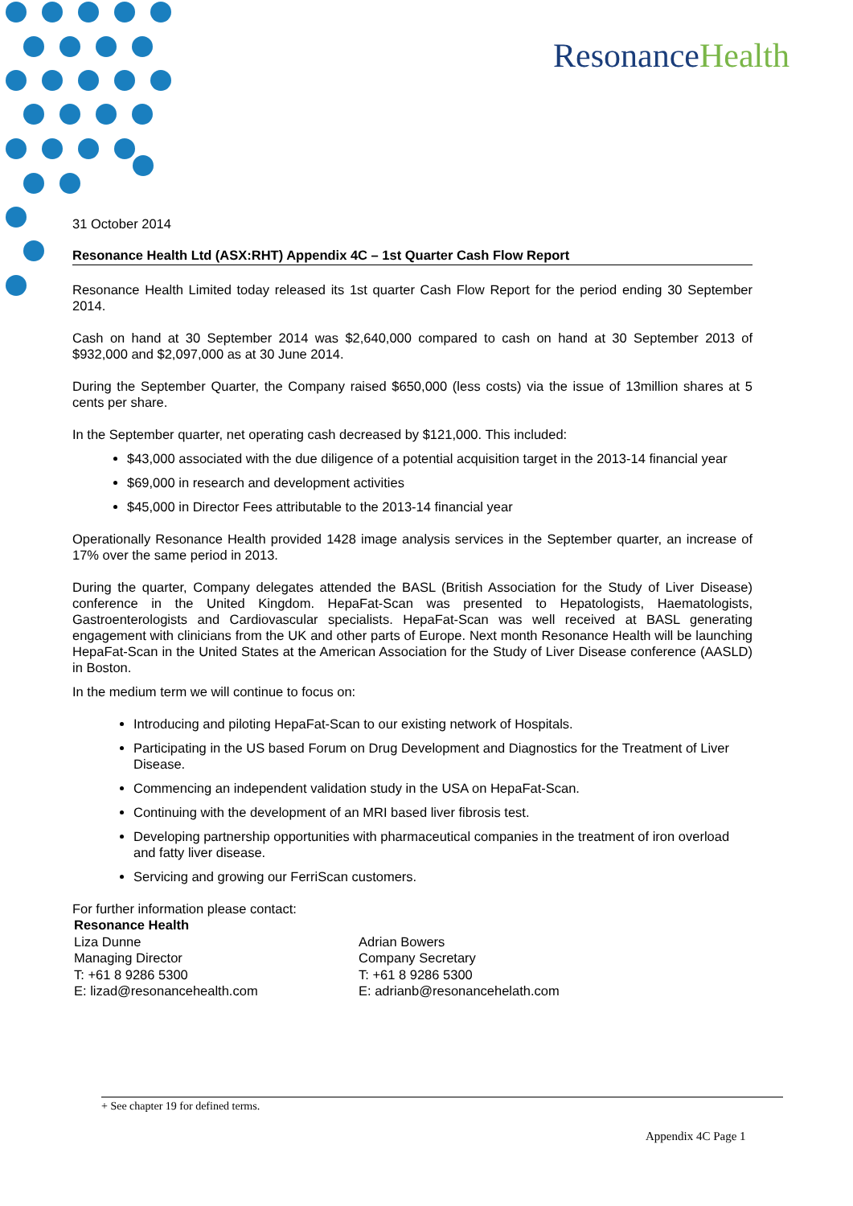ResonanceHealth
31 October 2014
Resonance Health Ltd (ASX:RHT) Appendix 4C – 1st Quarter Cash Flow Report
Resonance Health Limited today released its 1st quarter Cash Flow Report for the period ending 30 September 2014.
Cash on hand at 30 September 2014 was $2,640,000 compared to cash on hand at 30 September 2013 of $932,000 and $2,097,000 as at 30 June 2014.
During the September Quarter, the Company raised $650,000 (less costs) via the issue of 13million shares at 5 cents per share.
In the September quarter, net operating cash decreased by $121,000. This included:
$43,000 associated with the due diligence of a potential acquisition target in the 2013-14 financial year
$69,000 in research and development activities
$45,000 in Director Fees attributable to the 2013-14 financial year
Operationally Resonance Health provided 1428 image analysis services in the September quarter, an increase of 17% over the same period in 2013.
During the quarter, Company delegates attended the BASL (British Association for the Study of Liver Disease) conference in the United Kingdom. HepaFat-Scan was presented to Hepatologists, Haematologists, Gastroenterologists and Cardiovascular specialists. HepaFat-Scan was well received at BASL generating engagement with clinicians from the UK and other parts of Europe. Next month Resonance Health will be launching HepaFat-Scan in the United States at the American Association for the Study of Liver Disease conference (AASLD) in Boston.
In the medium term we will continue to focus on:
Introducing and piloting HepaFat-Scan to our existing network of Hospitals.
Participating in the US based Forum on Drug Development and Diagnostics for the Treatment of Liver Disease.
Commencing an independent validation study in the USA on HepaFat-Scan.
Continuing with the development of an MRI based liver fibrosis test.
Developing partnership opportunities with pharmaceutical companies in the treatment of iron overload and fatty liver disease.
Servicing and growing our FerriScan customers.
For further information please contact:
Resonance Health
Liza Dunne
Managing Director
T: +61 8 9286 5300
E: lizad@resonancehealth.com
Adrian Bowers
Company Secretary
T: +61 8 9286 5300
E: adrianb@resonancehelath.com
+ See chapter 19 for defined terms.
Appendix 4C Page 1